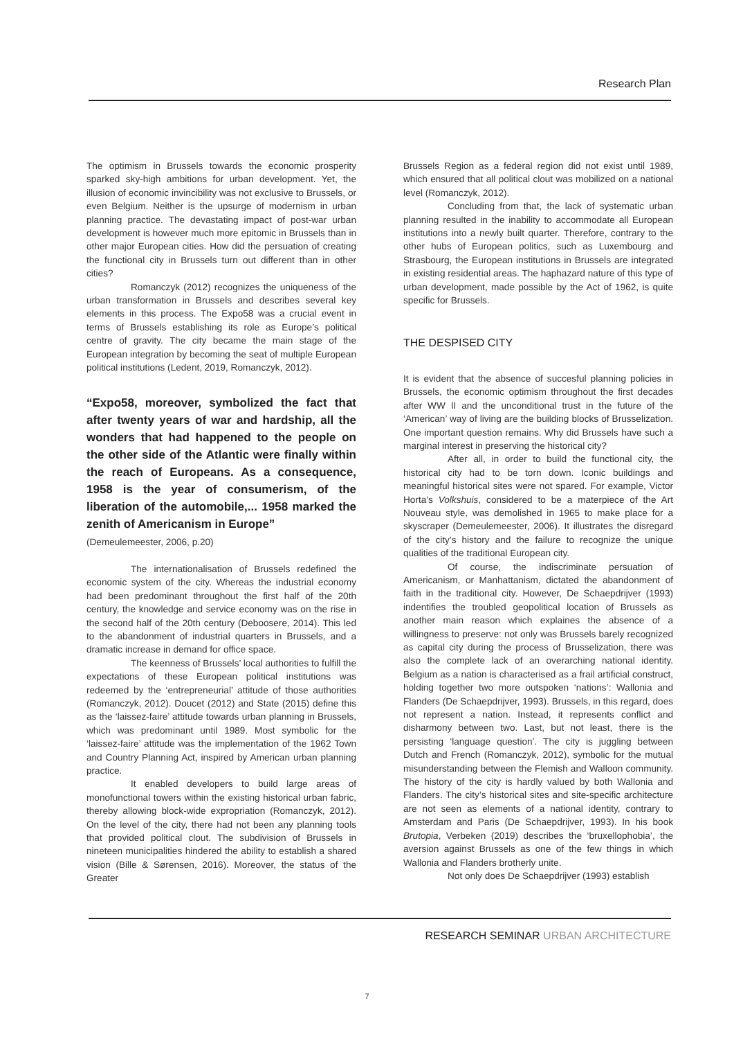Research Plan
The optimism in Brussels towards the economic prosperity sparked sky-high ambitions for urban development. Yet, the illusion of economic invincibility was not exclusive to Brussels, or even Belgium. Neither is the upsurge of modernism in urban planning practice. The devastating impact of post-war urban development is however much more epitomic in Brussels than in other major European cities. How did the persuation of creating the functional city in Brussels turn out different than in other cities?
Romanczyk (2012) recognizes the uniqueness of the urban transformation in Brussels and describes several key elements in this process. The Expo58 was a crucial event in terms of Brussels establishing its role as Europe’s political centre of gravity. The city became the main stage of the European integration by becoming the seat of multiple European political institutions (Ledent, 2019, Romanczyk, 2012).
“Expo58, moreover, symbolized the fact that after twenty years of war and hardship, all the wonders that had happened to the people on the other side of the Atlantic were finally within the reach of Europeans. As a consequence, 1958 is the year of consumerism, of the liberation of the automobile,... 1958 marked the zenith of Americanism in Europe”
(Demeulemeester, 2006, p.20)
The internationalisation of Brussels redefined the economic system of the city. Whereas the industrial economy had been predominant throughout the first half of the 20th century, the knowledge and service economy was on the rise in the second half of the 20th century (Deboosere, 2014). This led to the abandonment of industrial quarters in Brussels, and a dramatic increase in demand for office space.
The keenness of Brussels’ local authorities to fulfill the expectations of these European political institutions was redeemed by the ‘entrepreneurial’ attitude of those authorities (Romanczyk, 2012). Doucet (2012) and State (2015) define this as the ‘laissez-faire’ attitude towards urban planning in Brussels, which was predominant until 1989. Most symbolic for the ‘laissez-faire’ attitude was the implementation of the 1962 Town and Country Planning Act, inspired by American urban planning practice.
It enabled developers to build large areas of monofunctional towers within the existing historical urban fabric, thereby allowing block-wide expropriation (Romanczyk, 2012). On the level of the city, there had not been any planning tools that provided political clout. The subdivision of Brussels in nineteen municipalities hindered the ability to establish a shared vision (Bille & Sørensen, 2016). Moreover, the status of the Greater
Brussels Region as a federal region did not exist until 1989, which ensured that all political clout was mobilized on a national level (Romanczyk, 2012).
Concluding from that, the lack of systematic urban planning resulted in the inability to accommodate all European institutions into a newly built quarter. Therefore, contrary to the other hubs of European politics, such as Luxembourg and Strasbourg, the European institutions in Brussels are integrated in existing residential areas. The haphazard nature of this type of urban development, made possible by the Act of 1962, is quite specific for Brussels.
THE DESPISED CITY
It is evident that the absence of succesful planning policies in Brussels, the economic optimism throughout the first decades after WW II and the unconditional trust in the future of the ‘American’ way of living are the building blocks of Brusselization. One important question remains. Why did Brussels have such a marginal interest in preserving the historical city?
After all, in order to build the functional city, the historical city had to be torn down. Iconic buildings and meaningful historical sites were not spared. For example, Victor Horta’s Volkshuis, considered to be a materpiece of the Art Nouveau style, was demolished in 1965 to make place for a skyscraper (Demeulemeester, 2006). It illustrates the disregard of the city’s history and the failure to recognize the unique qualities of the traditional European city.
Of course, the indiscriminate persuation of Americanism, or Manhattanism, dictated the abandonment of faith in the traditional city. However, De Schaepdrijver (1993) indentifies the troubled geopolitical location of Brussels as another main reason which explaines the absence of a willingness to preserve: not only was Brussels barely recognized as capital city during the process of Brusselization, there was also the complete lack of an overarching national identity. Belgium as a nation is characterised as a frail artificial construct, holding together two more outspoken ‘nations’: Wallonia and Flanders (De Schaepdrijver, 1993). Brussels, in this regard, does not represent a nation. Instead, it represents conflict and disharmony between two. Last, but not least, there is the persisting ‘language question’. The city is juggling between Dutch and French (Romanczyk, 2012), symbolic for the mutual misunderstanding between the Flemish and Walloon community. The history of the city is hardly valued by both Wallonia and Flanders. The city’s historical sites and site-specific architecture are not seen as elements of a national identity, contrary to Amsterdam and Paris (De Schaepdrijver, 1993). In his book Brutopia, Verbeken (2019) describes the ‘bruxellophobia’, the aversion against Brussels as one of the few things in which Wallonia and Flanders brotherly unite.
Not only does De Schaepdrijver (1993) establish
RESEARCH SEMINAR URBAN ARCHITECTURE
7